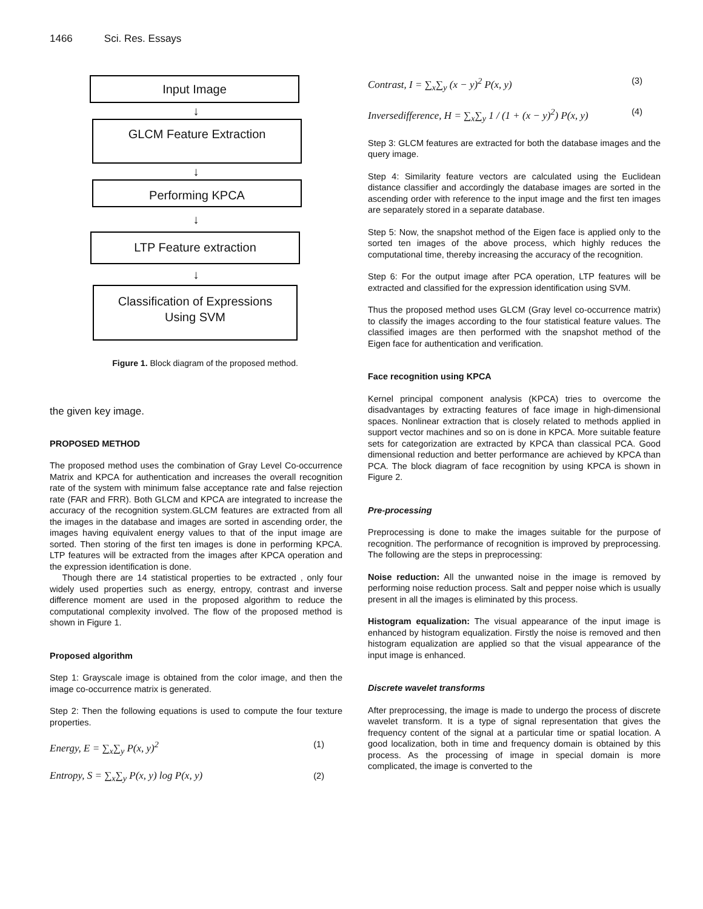1466 Sci. Res. Essays
Input Image
↓
GLCM Feature Extraction
↓
Performing KPCA
↓
LTP Feature extraction
↓
Classification of Expressions
Using SVM
Figure 1. Block diagram of the proposed method.
the given key image.
PROPOSED METHOD
The proposed method uses the combination of Gray Level Co-occurrence Matrix and KPCA for authentication and increases the overall recognition rate of the system with minimum false acceptance rate and false rejection rate (FAR and FRR). Both GLCM and KPCA are integrated to increase the accuracy of the recognition system.GLCM features are extracted from all the images in the database and images are sorted in ascending order, the images having equivalent energy values to that of the input image are sorted. Then storing of the first ten images is done in performing KPCA. LTP features will be extracted from the images after KPCA operation and the expression identification is done.
Though there are 14 statistical properties to be extracted , only four widely used properties such as energy, entropy, contrast and inverse difference moment are used in the proposed algorithm to reduce the computational complexity involved. The flow of the proposed method is shown in Figure 1.
Proposed algorithm
Step 1: Grayscale image is obtained from the color image, and then the image co-occurrence matrix is generated.
Step 2: Then the following equations is used to compute the four texture properties.
Energy, E = ∑<sub>x</sub>∑<sub>y</sub> P(x, y)<sup>2</sup> (1)
Entropy, S = ∑<sub>x</sub>∑<sub>y</sub> P(x, y) log P(x, y) (2)
Contrast, I = ∑<sub>x</sub>∑<sub>y</sub> (x − y)<sup>2</sup> P(x, y) (3)
Inversedifference, H = ∑<sub>x</sub>∑<sub>y</sub> 1 / (1 + (x − y)<sup>2</sup>) P(x, y) (4)
Step 3: GLCM features are extracted for both the database images and the query image.
Step 4: Similarity feature vectors are calculated using the Euclidean distance classifier and accordingly the database images are sorted in the ascending order with reference to the input image and the first ten images are separately stored in a separate database.
Step 5: Now, the snapshot method of the Eigen face is applied only to the sorted ten images of the above process, which highly reduces the computational time, thereby increasing the accuracy of the recognition.
Step 6: For the output image after PCA operation, LTP features will be extracted and classified for the expression identification using SVM.
Thus the proposed method uses GLCM (Gray level co-occurrence matrix) to classify the images according to the four statistical feature values. The classified images are then performed with the snapshot method of the Eigen face for authentication and verification.
Face recognition using KPCA
Kernel principal component analysis (KPCA) tries to overcome the disadvantages by extracting features of face image in high-dimensional spaces. Nonlinear extraction that is closely related to methods applied in support vector machines and so on is done in KPCA. More suitable feature sets for categorization are extracted by KPCA than classical PCA. Good dimensional reduction and better performance are achieved by KPCA than PCA. The block diagram of face recognition by using KPCA is shown in Figure 2.
Pre-processing
Preprocessing is done to make the images suitable for the purpose of recognition. The performance of recognition is improved by preprocessing. The following are the steps in preprocessing:
Noise reduction: All the unwanted noise in the image is removed by performing noise reduction process. Salt and pepper noise which is usually present in all the images is eliminated by this process.
Histogram equalization: The visual appearance of the input image is enhanced by histogram equalization. Firstly the noise is removed and then histogram equalization are applied so that the visual appearance of the input image is enhanced.
Discrete wavelet transforms
After preprocessing, the image is made to undergo the process of discrete wavelet transform. It is a type of signal representation that gives the frequency content of the signal at a particular time or spatial location. A good localization, both in time and frequency domain is obtained by this process. As the processing of image in special domain is more complicated, the image is converted to the